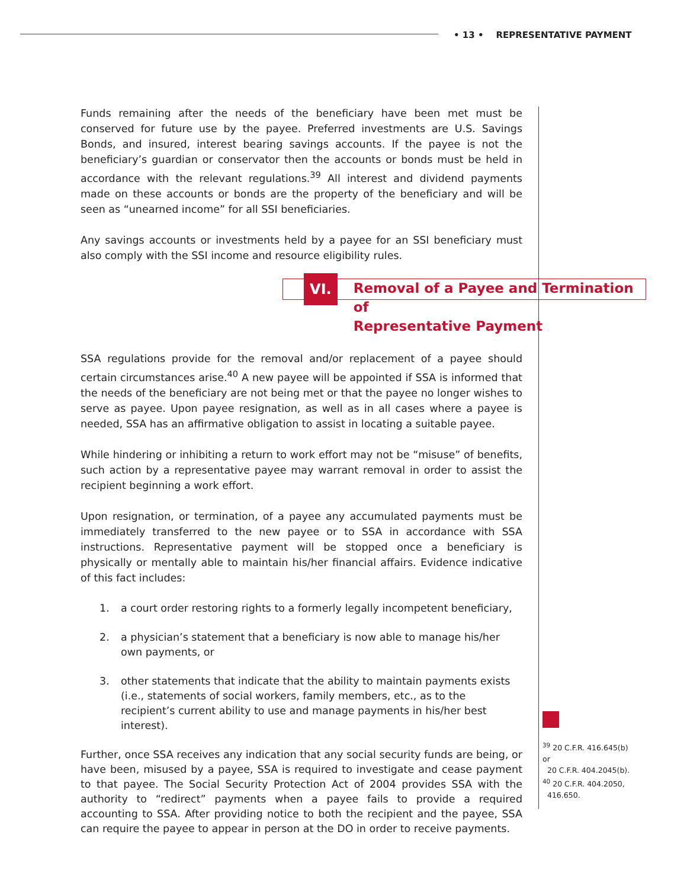• 13 • REPRESENTATIVE PAYMENT
Funds remaining after the needs of the beneficiary have been met must be conserved for future use by the payee. Preferred investments are U.S. Savings Bonds, and insured, interest bearing savings accounts. If the payee is not the beneficiary’s guardian or conservator then the accounts or bonds must be held in accordance with the relevant regulations.<sup>39</sup> All interest and dividend payments made on these accounts or bonds are the property of the beneficiary and will be seen as “unearned income” for all SSI beneficiaries.
Any savings accounts or investments held by a payee for an SSI beneficiary must also comply with the SSI income and resource eligibility rules.
VI.
Removal of a Payee and Termination of
Representative Payment
SSA regulations provide for the removal and/or replacement of a payee should certain circumstances arise.<sup>40</sup> A new payee will be appointed if SSA is informed that the needs of the beneficiary are not being met or that the payee no longer wishes to serve as payee. Upon payee resignation, as well as in all cases where a payee is needed, SSA has an affirmative obligation to assist in locating a suitable payee.
While hindering or inhibiting a return to work effort may not be “misuse” of benefits, such action by a representative payee may warrant removal in order to assist the recipient beginning a work effort.
Upon resignation, or termination, of a payee any accumulated payments must be immediately transferred to the new payee or to SSA in accordance with SSA instructions. Representative payment will be stopped once a beneficiary is physically or mentally able to maintain his/her financial affairs. Evidence indicative of this fact includes:
1. a court order restoring rights to a formerly legally incompetent beneficiary,
2. a physician’s statement that a beneficiary is now able to manage his/her own payments, or
3. other statements that indicate that the ability to maintain payments exists (i.e., statements of social workers, family members, etc., as to the recipient’s current ability to use and manage payments in his/her best interest).
Further, once SSA receives any indication that any social security funds are being, or have been, misused by a payee, SSA is required to investigate and cease payment to that payee. The Social Security Protection Act of 2004 provides SSA with the authority to “redirect” payments when a payee fails to provide a required accounting to SSA. After providing notice to both the recipient and the payee, SSA can require the payee to appear in person at the DO in order to receive payments.
<sup>39</sup> 20 C.F.R. 416.645(b) or
20 C.F.R. 404.2045(b).
<sup>40</sup> 20 C.F.R. 404.2050,
416.650.